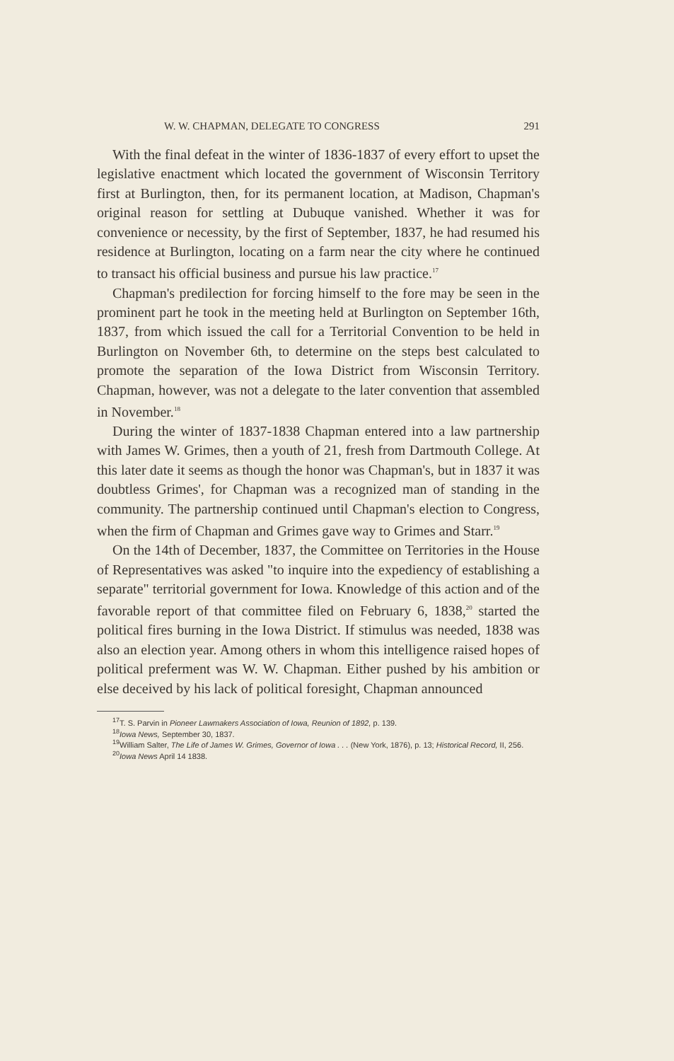W. W. CHAPMAN, DELEGATE TO CONGRESS 291
With the final defeat in the winter of 1836-1837 of every effort to upset the legislative enactment which located the government of Wisconsin Territory first at Burlington, then, for its permanent location, at Madison, Chapman's original reason for settling at Dubuque vanished. Whether it was for convenience or necessity, by the first of September, 1837, he had resumed his residence at Burlington, locating on a farm near the city where he continued to transact his official business and pursue his law practice.<sup>17</sup>
Chapman's predilection for forcing himself to the fore may be seen in the prominent part he took in the meeting held at Burlington on September 16th, 1837, from which issued the call for a Territorial Convention to be held in Burlington on November 6th, to determine on the steps best calculated to promote the separation of the Iowa District from Wisconsin Territory. Chapman, however, was not a delegate to the later convention that assembled in November.<sup>18</sup>
During the winter of 1837-1838 Chapman entered into a law partnership with James W. Grimes, then a youth of 21, fresh from Dartmouth College. At this later date it seems as though the honor was Chapman's, but in 1837 it was doubtless Grimes', for Chapman was a recognized man of standing in the community. The partnership continued until Chapman's election to Congress, when the firm of Chapman and Grimes gave way to Grimes and Starr.<sup>19</sup>
On the 14th of December, 1837, the Committee on Territories in the House of Representatives was asked "to inquire into the expediency of establishing a separate" territorial government for Iowa. Knowledge of this action and of the favorable report of that committee filed on February 6, 1838,<sup>20</sup> started the political fires burning in the Iowa District. If stimulus was needed, 1838 was also an election year. Among others in whom this intelligence raised hopes of political preferment was W. W. Chapman. Either pushed by his ambition or else deceived by his lack of political foresight, Chapman announced
<sup>17</sup> T. S. Parvin in Pioneer Lawmakers Association of Iowa, Reunion of 1892, p. 139.
<sup>18</sup> Iowa News, September 30, 1837.
<sup>19</sup> William Salter, The Life of James W. Grimes, Governor of Iowa . . . (New York, 1876), p. 13; Historical Record, II, 256.
<sup>20</sup> Iowa News April 14 1838.